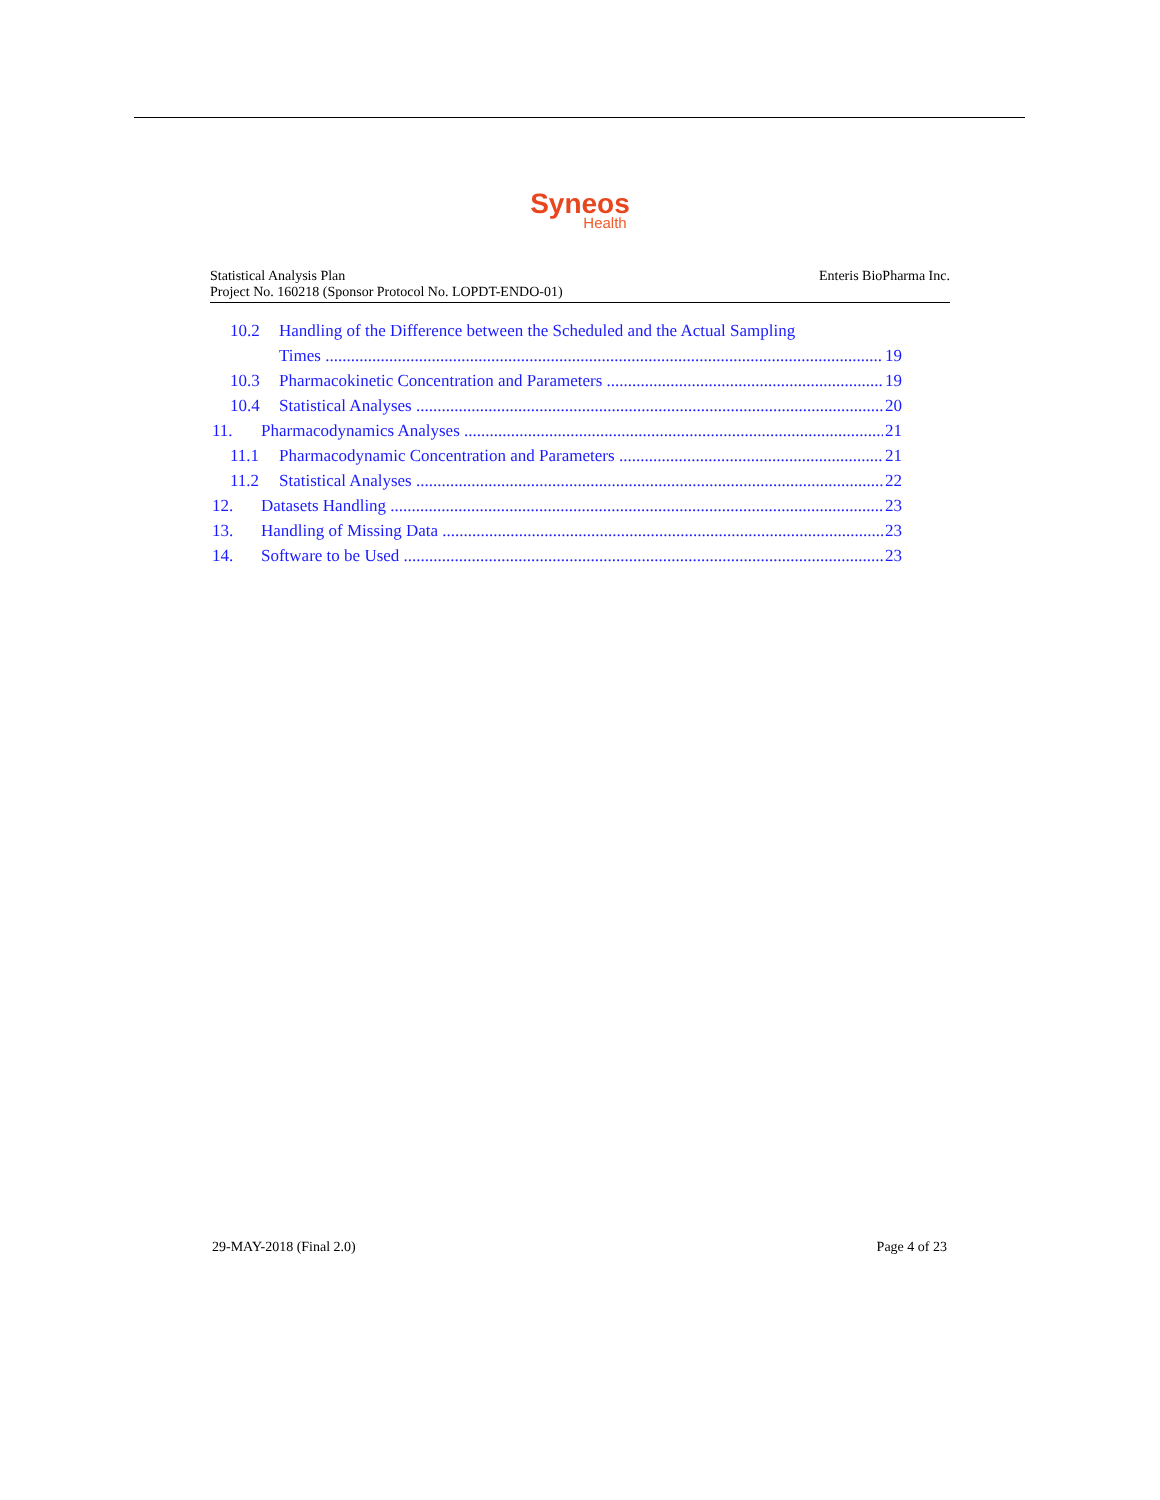Syneos
Health
Statistical Analysis Plan
Project No. 160218 (Sponsor Protocol No. LOPDT-ENDO-01)
Enteris BioPharma Inc.
10.2 Handling of the Difference between the Scheduled and the Actual Sampling
Times 19
10.3 Pharmacokinetic Concentration and Parameters 19
10.4 Statistical Analyses 20
11. Pharmacodynamics Analyses 21
11.1 Pharmacodynamic Concentration and Parameters 21
11.2 Statistical Analyses 22
12. Datasets Handling 23
13. Handling of Missing Data 23
14. Software to be Used 23
29-MAY-2018 (Final 2.0) Page 4 of 23